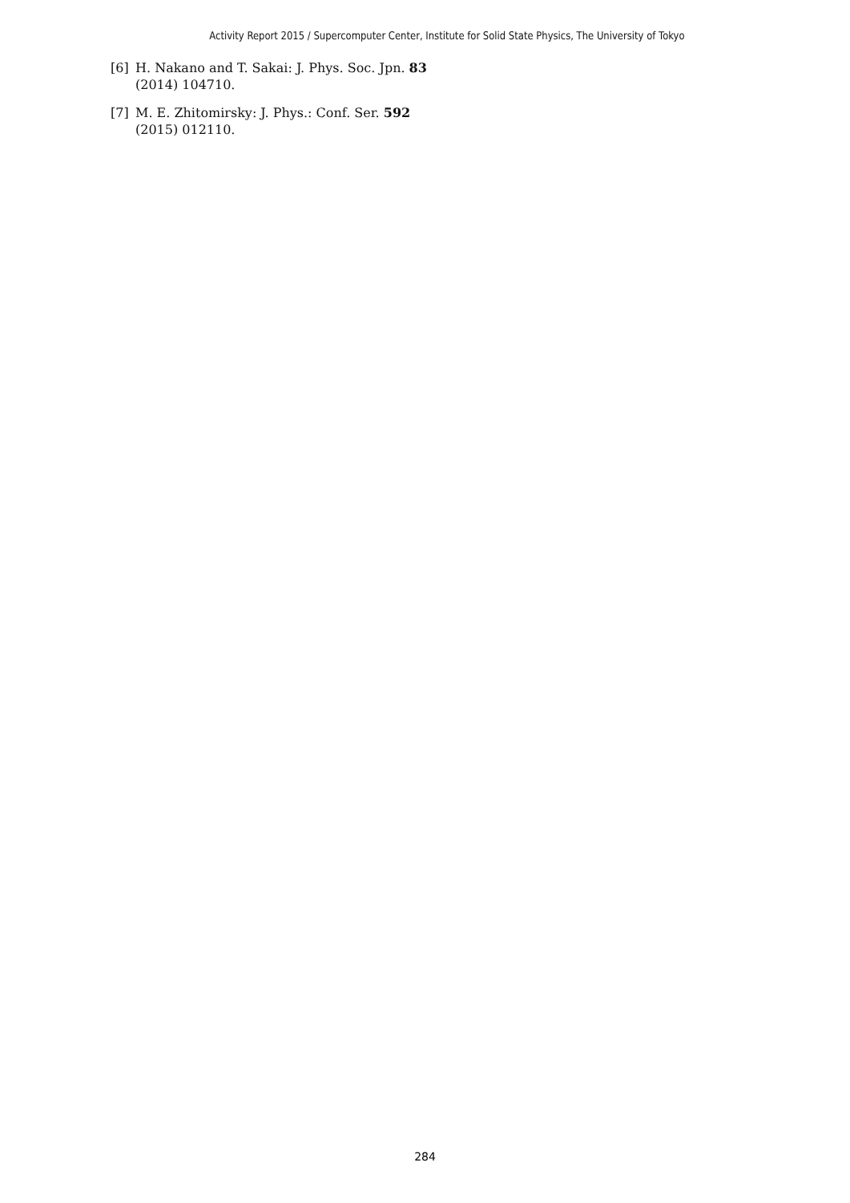Activity Report 2015 / Supercomputer Center, Institute for Solid State Physics, The University of Tokyo
[6] H. Nakano and T. Sakai: J. Phys. Soc. Jpn. 83 (2014) 104710.
[7] M. E. Zhitomirsky: J. Phys.: Conf. Ser. 592 (2015) 012110.
284